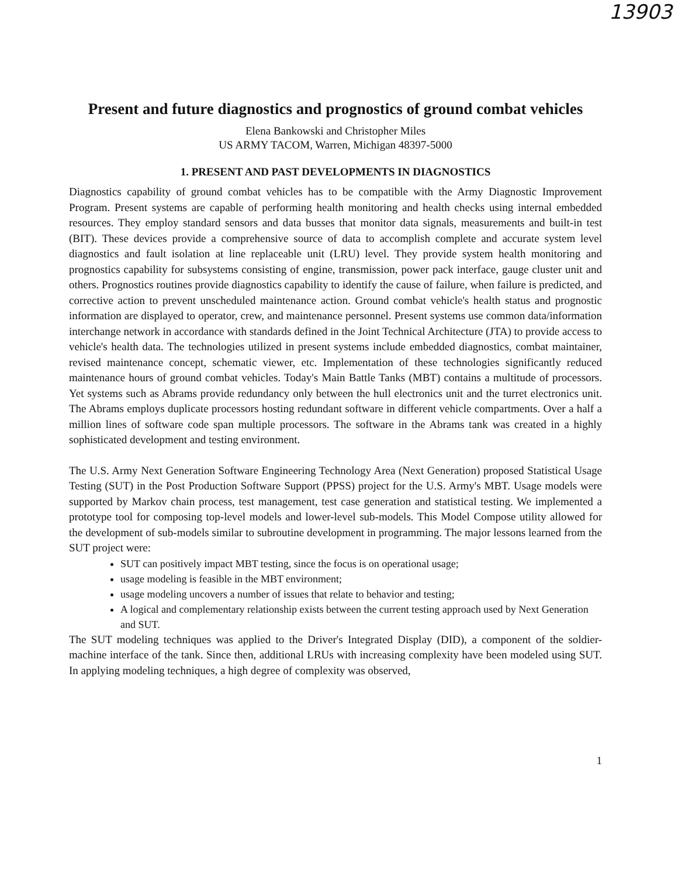13903
Present and future diagnostics and prognostics of ground combat vehicles
Elena Bankowski and Christopher Miles
US ARMY TACOM, Warren, Michigan 48397-5000
1. PRESENT AND PAST DEVELOPMENTS IN DIAGNOSTICS
Diagnostics capability of ground combat vehicles has to be compatible with the Army Diagnostic Improvement Program. Present systems are capable of performing health monitoring and health checks using internal embedded resources. They employ standard sensors and data busses that monitor data signals, measurements and built-in test (BIT). These devices provide a comprehensive source of data to accomplish complete and accurate system level diagnostics and fault isolation at line replaceable unit (LRU) level. They provide system health monitoring and prognostics capability for subsystems consisting of engine, transmission, power pack interface, gauge cluster unit and others. Prognostics routines provide diagnostics capability to identify the cause of failure, when failure is predicted, and corrective action to prevent unscheduled maintenance action. Ground combat vehicle's health status and prognostic information are displayed to operator, crew, and maintenance personnel. Present systems use common data/information interchange network in accordance with standards defined in the Joint Technical Architecture (JTA) to provide access to vehicle's health data. The technologies utilized in present systems include embedded diagnostics, combat maintainer, revised maintenance concept, schematic viewer, etc. Implementation of these technologies significantly reduced maintenance hours of ground combat vehicles. Today's Main Battle Tanks (MBT) contains a multitude of processors. Yet systems such as Abrams provide redundancy only between the hull electronics unit and the turret electronics unit. The Abrams employs duplicate processors hosting redundant software in different vehicle compartments. Over a half a million lines of software code span multiple processors. The software in the Abrams tank was created in a highly sophisticated development and testing environment.
The U.S. Army Next Generation Software Engineering Technology Area (Next Generation) proposed Statistical Usage Testing (SUT) in the Post Production Software Support (PPSS) project for the U.S. Army's MBT. Usage models were supported by Markov chain process, test management, test case generation and statistical testing. We implemented a prototype tool for composing top-level models and lower-level sub-models. This Model Compose utility allowed for the development of sub-models similar to subroutine development in programming. The major lessons learned from the SUT project were:
SUT can positively impact MBT testing, since the focus is on operational usage;
usage modeling is feasible in the MBT environment;
usage modeling uncovers a number of issues that relate to behavior and testing;
A logical and complementary relationship exists between the current testing approach used by Next Generation and SUT.
The SUT modeling techniques was applied to the Driver's Integrated Display (DID), a component of the soldier-machine interface of the tank. Since then, additional LRUs with increasing complexity have been modeled using SUT. In applying modeling techniques, a high degree of complexity was observed,
1